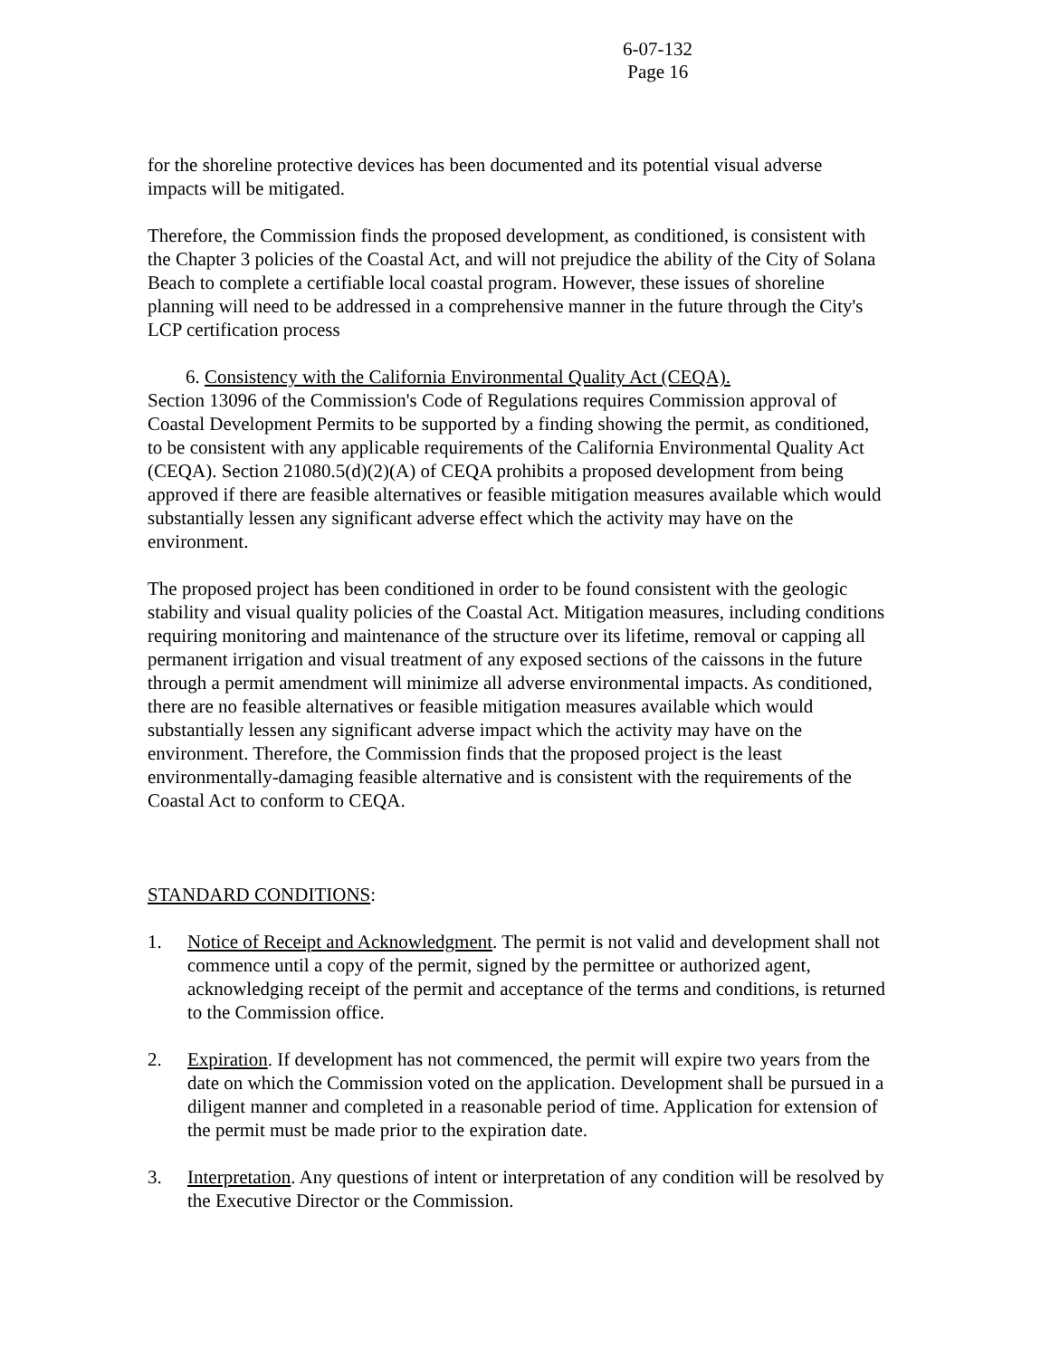6-07-132
Page 16
for the shoreline protective devices has been documented and its potential visual adverse impacts will be mitigated.
Therefore, the Commission finds the proposed development, as conditioned, is consistent with the Chapter 3 policies of the Coastal Act, and will not prejudice the ability of the City of Solana Beach to complete a certifiable local coastal program. However, these issues of shoreline planning will need to be addressed in a comprehensive manner in the future through the City's LCP certification process
6. Consistency with the California Environmental Quality Act (CEQA).
Section 13096 of the Commission's Code of Regulations requires Commission approval of Coastal Development Permits to be supported by a finding showing the permit, as conditioned, to be consistent with any applicable requirements of the California Environmental Quality Act (CEQA). Section 21080.5(d)(2)(A) of CEQA prohibits a proposed development from being approved if there are feasible alternatives or feasible mitigation measures available which would substantially lessen any significant adverse effect which the activity may have on the environment.
The proposed project has been conditioned in order to be found consistent with the geologic stability and visual quality policies of the Coastal Act. Mitigation measures, including conditions requiring monitoring and maintenance of the structure over its lifetime, removal or capping all permanent irrigation and visual treatment of any exposed sections of the caissons in the future through a permit amendment will minimize all adverse environmental impacts. As conditioned, there are no feasible alternatives or feasible mitigation measures available which would substantially lessen any significant adverse impact which the activity may have on the environment. Therefore, the Commission finds that the proposed project is the least environmentally-damaging feasible alternative and is consistent with the requirements of the Coastal Act to conform to CEQA.
STANDARD CONDITIONS:
1. Notice of Receipt and Acknowledgment. The permit is not valid and development shall not commence until a copy of the permit, signed by the permittee or authorized agent, acknowledging receipt of the permit and acceptance of the terms and conditions, is returned to the Commission office.
2. Expiration. If development has not commenced, the permit will expire two years from the date on which the Commission voted on the application. Development shall be pursued in a diligent manner and completed in a reasonable period of time. Application for extension of the permit must be made prior to the expiration date.
3. Interpretation. Any questions of intent or interpretation of any condition will be resolved by the Executive Director or the Commission.